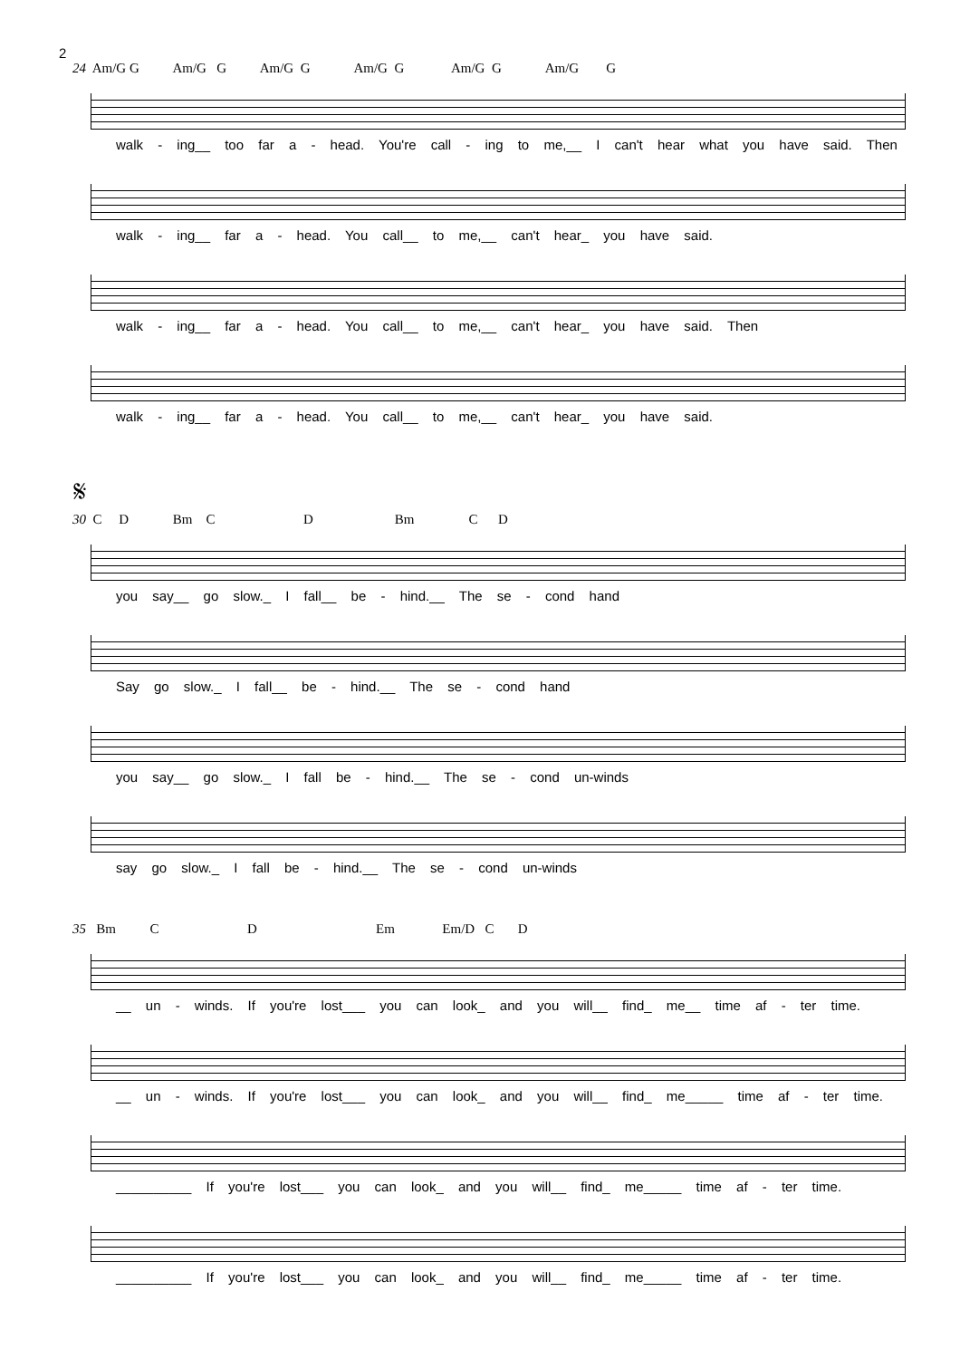2
24 Am/G G Am/G G Am/G G Am/G G Am/G G Am/G G
walk - ing__ too far a - head. You're call - ing to me,__ I can't hear what you have said. Then
walk - ing__ far a - head. You call__ to me,__ can't hear_ you have said.
walk - ing__ far a - head. You call__ to me,__ can't hear_ you have said. Then
walk - ing__ far a - head. You call__ to me,__ can't hear_ you have said.
𝄋
30 C D Bm C D Bm C D
you say__ go slow._ I fall__ be - hind.__ The se - cond hand
Say go slow._ I fall__ be - hind.__ The se - cond hand
you say__ go slow._ I fall be - hind.__ The se - cond un-winds
say go slow._ I fall be - hind.__ The se - cond un-winds
35 Bm C D Em Em/D C D
__ un - winds. If you're lost___ you can look_ and you will__ find_ me__ time af - ter time.
__ un - winds. If you're lost___ you can look_ and you will__ find_ me_____ time af - ter time.
__________ If you're lost___ you can look_ and you will__ find_ me_____ time af - ter time.
__________ If you're lost___ you can look_ and you will__ find_ me_____ time af - ter time.